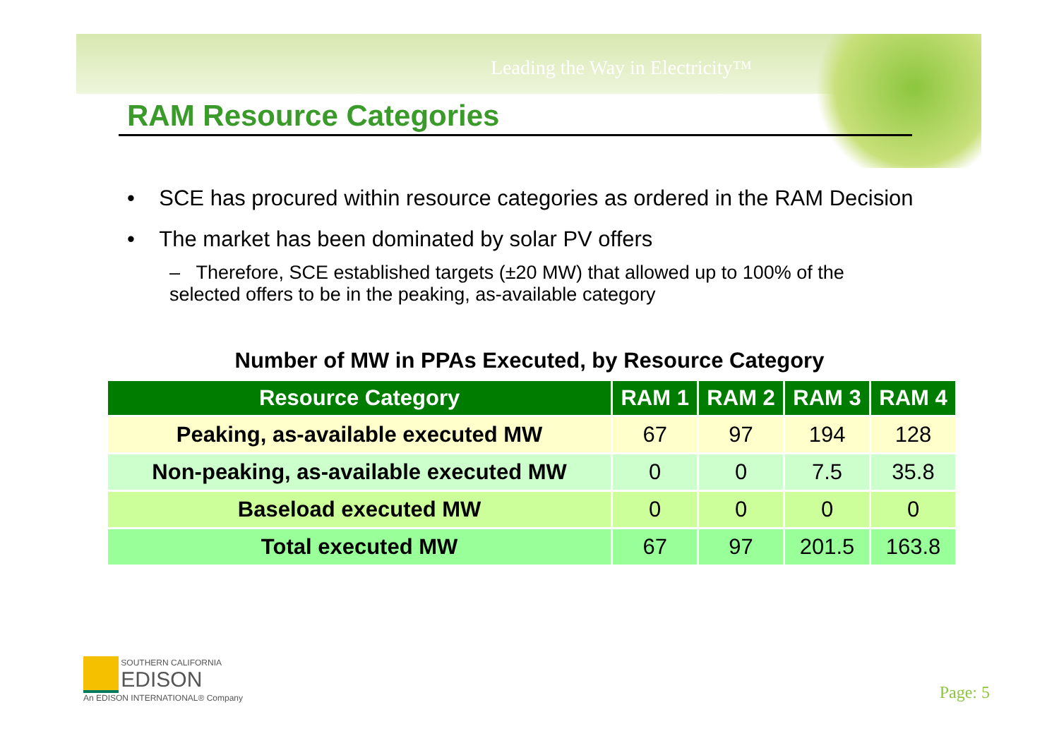Leading the Way in Electricity™
RAM Resource Categories
• SCE has procured within resource categories as ordered in the RAM Decision
• The market has been dominated by solar PV offers
– Therefore, SCE established targets (±20 MW) that allowed up to 100% of the selected offers to be in the peaking, as-available category
Number of MW in PPAs Executed, by Resource Category
| Resource Category | RAM 1 | RAM 2 | RAM 3 | RAM 4 |
| --- | --- | --- | --- | --- |
| Peaking, as-available executed MW | 67 | 97 | 194 | 128 |
| Non-peaking, as-available executed MW | 0 | 0 | 7.5 | 35.8 |
| Baseload executed MW | 0 | 0 | 0 | 0 |
| Total executed MW | 67 | 97 | 201.5 | 163.8 |
SOUTHERN CALIFORNIA
EDISON
An EDISON INTERNATIONAL® Company
Page: 5